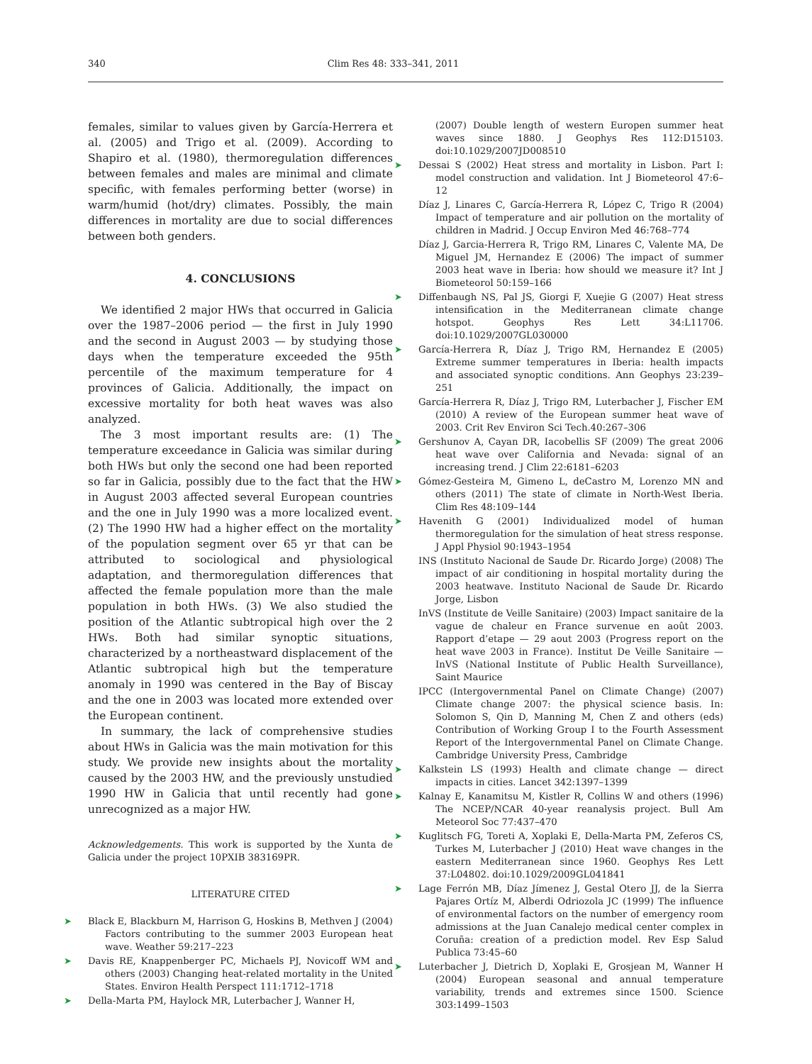340 Clim Res 48: 333–341, 2011
females, similar to values given by García-Herrera et al. (2005) and Trigo et al. (2009). According to Shapiro et al. (1980), thermoregulation differences between females and males are minimal and climate specific, with females performing better (worse) in warm/humid (hot/dry) climates. Possibly, the main differences in mortality are due to social differences between both genders.
4. CONCLUSIONS
We identified 2 major HWs that occurred in Galicia over the 1987–2006 period — the first in July 1990 and the second in August 2003 — by studying those days when the temperature exceeded the 95th percentile of the maximum temperature for 4 provinces of Galicia. Additionally, the impact on excessive mortality for both heat waves was also analyzed.
The 3 most important results are: (1) The temperature exceedance in Galicia was similar during both HWs but only the second one had been reported so far in Galicia, possibly due to the fact that the HW in August 2003 affected several European countries and the one in July 1990 was a more localized event. (2) The 1990 HW had a higher effect on the mortality of the population segment over 65 yr that can be attributed to sociological and physiological adaptation, and thermoregulation differences that affected the female population more than the male population in both HWs. (3) We also studied the position of the Atlantic subtropical high over the 2 HWs. Both had similar synoptic situations, characterized by a northeastward displacement of the Atlantic subtropical high but the temperature anomaly in 1990 was centered in the Bay of Biscay and the one in 2003 was located more extended over the European continent.
In summary, the lack of comprehensive studies about HWs in Galicia was the main motivation for this study. We provide new insights about the mortality caused by the 2003 HW, and the previously unstudied 1990 HW in Galicia that until recently had gone unrecognized as a major HW.
Acknowledgements. This work is supported by the Xunta de Galicia under the project 10PXIB 383169PR.
LITERATURE CITED
➤ Black E, Blackburn M, Harrison G, Hoskins B, Methven J (2004) Factors contributing to the summer 2003 European heat wave. Weather 59:217–223
➤ Davis RE, Knappenberger PC, Michaels PJ, Novicoff WM and others (2003) Changing heat-related mortality in the United States. Environ Health Perspect 111:1712–1718
➤ Della-Marta PM, Haylock MR, Luterbacher J, Wanner H,
(2007) Double length of western Europen summer heat waves since 1880. J Geophys Res 112:D15103. doi:10.1029/2007JD008510
➤ Dessai S (2002) Heat stress and mortality in Lisbon. Part I: model construction and validation. Int J Biometeorol 47:6–12
Díaz J, Linares C, García-Herrera R, López C, Trigo R (2004) Impact of temperature and air pollution on the mortality of children in Madrid. J Occup Environ Med 46:768–774
Díaz J, Garcia-Herrera R, Trigo RM, Linares C, Valente MA, De Miguel JM, Hernandez E (2006) The impact of summer 2003 heat wave in Iberia: how should we measure it? Int J Biometeorol 50:159–166
➤ Diffenbaugh NS, Pal JS, Giorgi F, Xuejie G (2007) Heat stress intensification in the Mediterranean climate change hotspot. Geophys Res Lett 34:L11706. doi:10.1029/2007GL030000
➤ García-Herrera R, Díaz J, Trigo RM, Hernandez E (2005) Extreme summer temperatures in Iberia: health impacts and associated synoptic conditions. Ann Geophys 23:239–251
García-Herrera R, Díaz J, Trigo RM, Luterbacher J, Fischer EM (2010) A review of the European summer heat wave of 2003. Crit Rev Environ Sci Tech.40:267–306
➤ Gershunov A, Cayan DR, Iacobellis SF (2009) The great 2006 heat wave over California and Nevada: signal of an increasing trend. J Clim 22:6181–6203
➤ Gómez-Gesteira M, Gimeno L, deCastro M, Lorenzo MN and others (2011) The state of climate in North-West Iberia. Clim Res 48:109–144
➤ Havenith G (2001) Individualized model of human thermoregulation for the simulation of heat stress response. J Appl Physiol 90:1943–1954
INS (Instituto Nacional de Saude Dr. Ricardo Jorge) (2008) The impact of air conditioning in hospital mortality during the 2003 heatwave. Instituto Nacional de Saude Dr. Ricardo Jorge, Lisbon
InVS (Institute de Veille Sanitaire) (2003) Impact sanitaire de la vague de chaleur en France survenue en août 2003. Rapport d’etape — 29 aout 2003 (Progress report on the heat wave 2003 in France). Institut De Veille Sanitaire — InVS (National Institute of Public Health Surveillance), Saint Maurice
IPCC (Intergovernmental Panel on Climate Change) (2007) Climate change 2007: the physical science basis. In: Solomon S, Qin D, Manning M, Chen Z and others (eds) Contribution of Working Group I to the Fourth Assessment Report of the Intergovernmental Panel on Climate Change. Cambridge University Press, Cambridge
➤ Kalkstein LS (1993) Health and climate change — direct impacts in cities. Lancet 342:1397–1399
➤ Kalnay E, Kanamitsu M, Kistler R, Collins W and others (1996) The NCEP/NCAR 40-year reanalysis project. Bull Am Meteorol Soc 77:437–470
➤ Kuglitsch FG, Toreti A, Xoplaki E, Della-Marta PM, Zeferos CS, Turkes M, Luterbacher J (2010) Heat wave changes in the eastern Mediterranean since 1960. Geophys Res Lett 37:L04802. doi:10.1029/2009GL041841
➤ Lage Ferrón MB, Díaz Jímenez J, Gestal Otero JJ, de la Sierra Pajares Ortíz M, Alberdi Odriozola JC (1999) The influence of environmental factors on the number of emergency room admissions at the Juan Canalejo medical center complex in Coruña: creation of a prediction model. Rev Esp Salud Publica 73:45–60
➤ Luterbacher J, Dietrich D, Xoplaki E, Grosjean M, Wanner H (2004) European seasonal and annual temperature variability, trends and extremes since 1500. Science 303:1499–1503